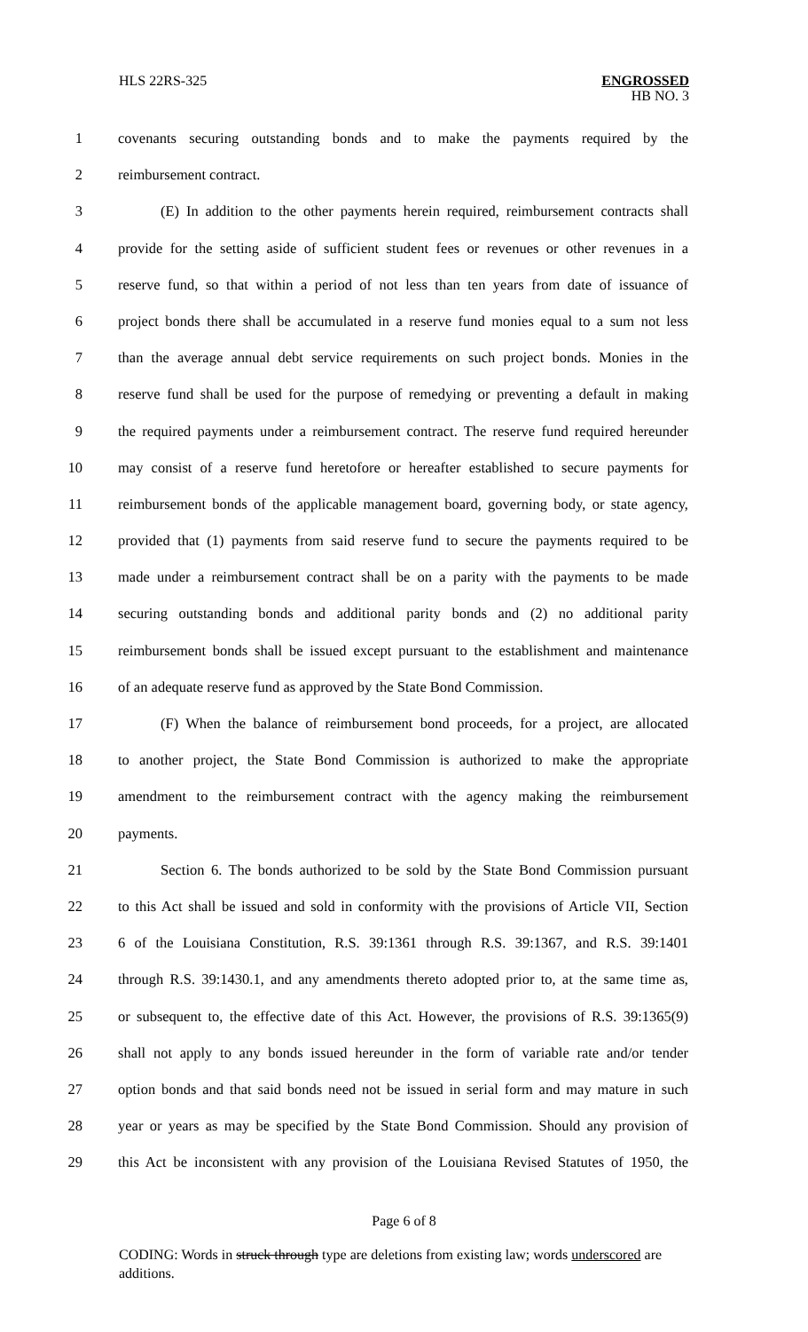HLS 22RS-325
ENGROSSED
HB NO. 3
1 covenants securing outstanding bonds and to make the payments required by the
2 reimbursement contract.
3 (E) In addition to the other payments herein required, reimbursement contracts shall
4 provide for the setting aside of sufficient student fees or revenues or other revenues in a
5 reserve fund, so that within a period of not less than ten years from date of issuance of
6 project bonds there shall be accumulated in a reserve fund monies equal to a sum not less
7 than the average annual debt service requirements on such project bonds. Monies in the
8 reserve fund shall be used for the purpose of remedying or preventing a default in making
9 the required payments under a reimbursement contract. The reserve fund required hereunder
10 may consist of a reserve fund heretofore or hereafter established to secure payments for
11 reimbursement bonds of the applicable management board, governing body, or state agency,
12 provided that (1) payments from said reserve fund to secure the payments required to be
13 made under a reimbursement contract shall be on a parity with the payments to be made
14 securing outstanding bonds and additional parity bonds and (2) no additional parity
15 reimbursement bonds shall be issued except pursuant to the establishment and maintenance
16 of an adequate reserve fund as approved by the State Bond Commission.
17 (F) When the balance of reimbursement bond proceeds, for a project, are allocated
18 to another project, the State Bond Commission is authorized to make the appropriate
19 amendment to the reimbursement contract with the agency making the reimbursement
20 payments.
21 Section 6. The bonds authorized to be sold by the State Bond Commission pursuant
22 to this Act shall be issued and sold in conformity with the provisions of Article VII, Section
23 6 of the Louisiana Constitution, R.S. 39:1361 through R.S. 39:1367, and R.S. 39:1401
24 through R.S. 39:1430.1, and any amendments thereto adopted prior to, at the same time as,
25 or subsequent to, the effective date of this Act. However, the provisions of R.S. 39:1365(9)
26 shall not apply to any bonds issued hereunder in the form of variable rate and/or tender
27 option bonds and that said bonds need not be issued in serial form and may mature in such
28 year or years as may be specified by the State Bond Commission. Should any provision of
29 this Act be inconsistent with any provision of the Louisiana Revised Statutes of 1950, the
Page 6 of 8
CODING: Words in struck through type are deletions from existing law; words underscored are additions.